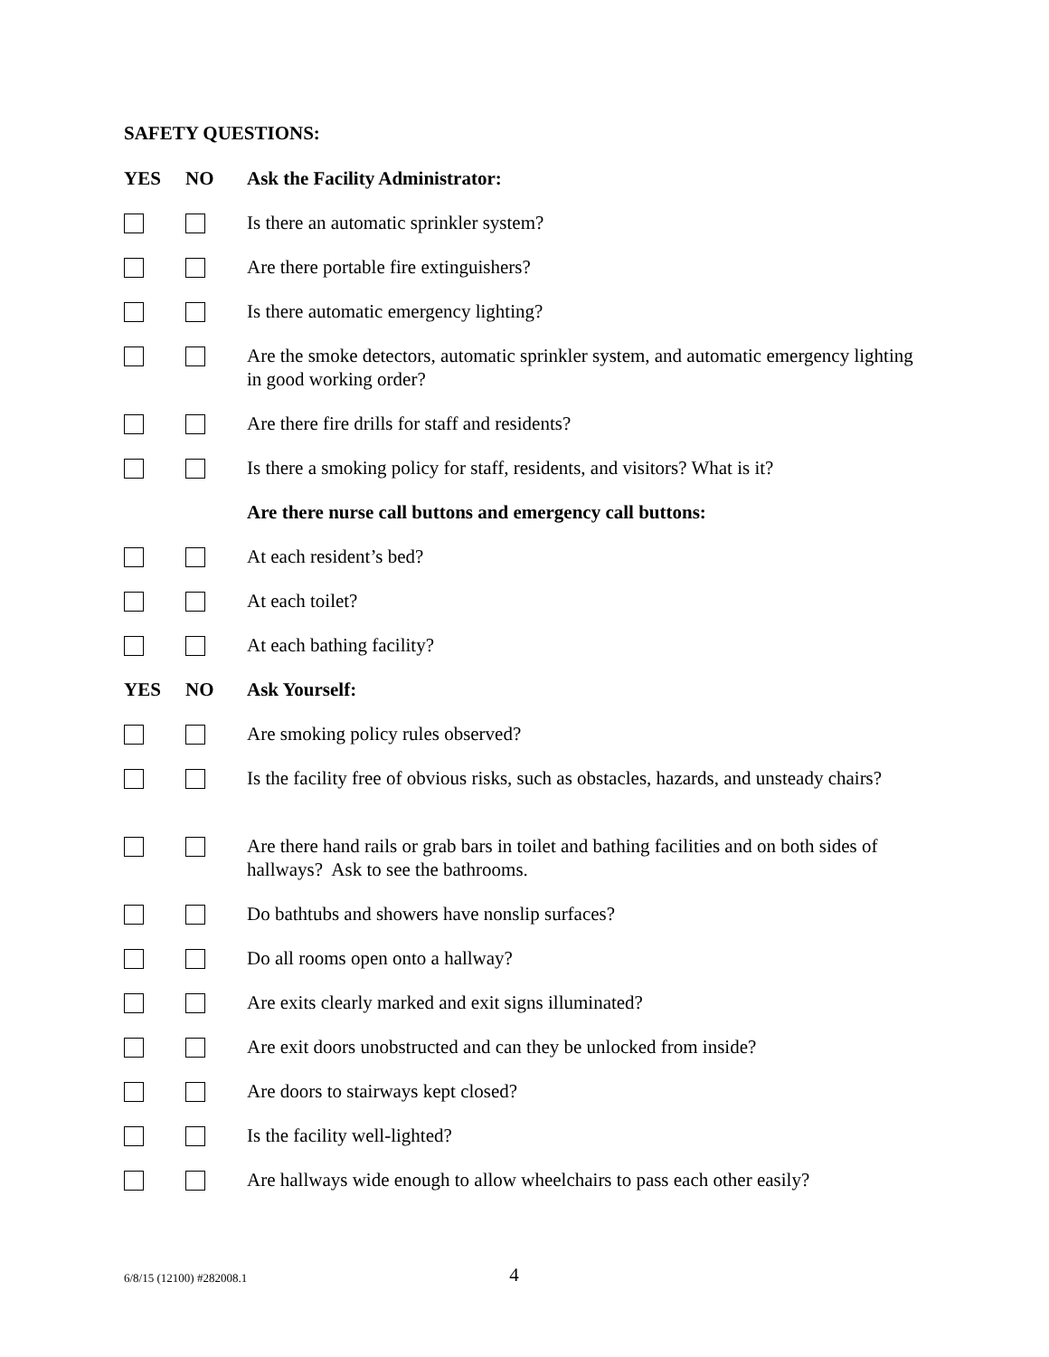SAFETY QUESTIONS:
YES NO Ask the Facility Administrator:
Is there an automatic sprinkler system?
Are there portable fire extinguishers?
Is there automatic emergency lighting?
Are the smoke detectors, automatic sprinkler system, and automatic emergency lighting in good working order?
Are there fire drills for staff and residents?
Is there a smoking policy for staff, residents, and visitors? What is it?
Are there nurse call buttons and emergency call buttons:
At each resident’s bed?
At each toilet?
At each bathing facility?
YES NO Ask Yourself:
Are smoking policy rules observed?
Is the facility free of obvious risks, such as obstacles, hazards, and unsteady chairs?
Are there hand rails or grab bars in toilet and bathing facilities and on both sides of hallways? Ask to see the bathrooms.
Do bathtubs and showers have nonslip surfaces?
Do all rooms open onto a hallway?
Are exits clearly marked and exit signs illuminated?
Are exit doors unobstructed and can they be unlocked from inside?
Are doors to stairways kept closed?
Is the facility well-lighted?
Are hallways wide enough to allow wheelchairs to pass each other easily?
6/8/15 (12100) #282008.1 4